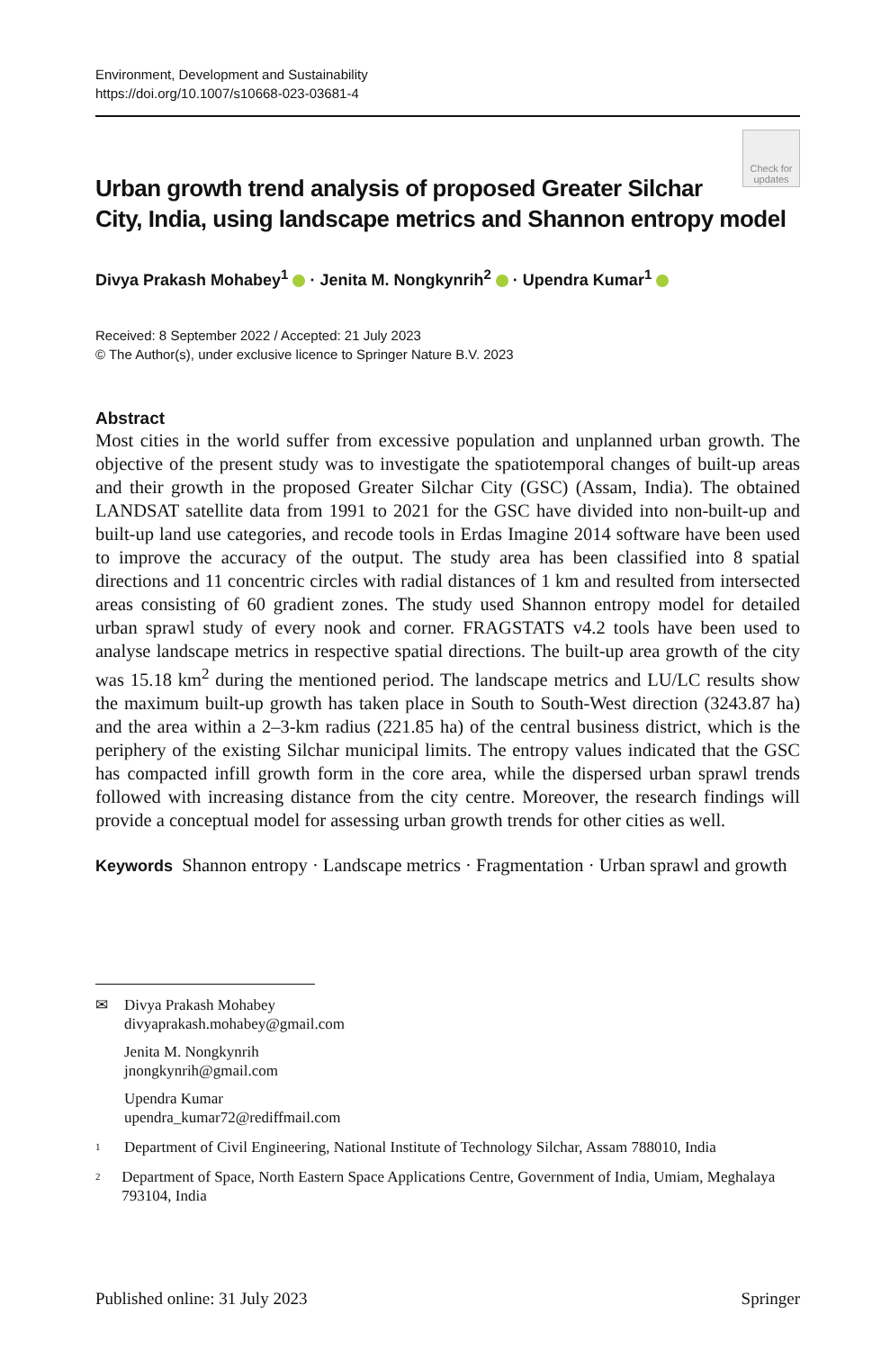Environment, Development and Sustainability
https://doi.org/10.1007/s10668-023-03681-4
Check for updates
Urban growth trend analysis of proposed Greater Silchar City, India, using landscape metrics and Shannon entropy model
Divya Prakash Mohabey<sup>1</sup> · Jenita M. Nongkynrih<sup>2</sup> · Upendra Kumar<sup>1</sup>
Received: 8 September 2022 / Accepted: 21 July 2023
© The Author(s), under exclusive licence to Springer Nature B.V. 2023
Abstract
Most cities in the world suffer from excessive population and unplanned urban growth. The objective of the present study was to investigate the spatiotemporal changes of built-up areas and their growth in the proposed Greater Silchar City (GSC) (Assam, India). The obtained LANDSAT satellite data from 1991 to 2021 for the GSC have divided into non-built-up and built-up land use categories, and recode tools in Erdas Imagine 2014 software have been used to improve the accuracy of the output. The study area has been classified into 8 spatial directions and 11 concentric circles with radial distances of 1 km and resulted from intersected areas consisting of 60 gradient zones. The study used Shannon entropy model for detailed urban sprawl study of every nook and corner. FRAGSTATS v4.2 tools have been used to analyse landscape metrics in respective spatial directions. The built-up area growth of the city was 15.18 km<sup>2</sup> during the mentioned period. The landscape metrics and LU/LC results show the maximum built-up growth has taken place in South to South-West direction (3243.87 ha) and the area within a 2–3-km radius (221.85 ha) of the central business district, which is the periphery of the existing Silchar municipal limits. The entropy values indicated that the GSC has compacted infill growth form in the core area, while the dispersed urban sprawl trends followed with increasing distance from the city centre. Moreover, the research findings will provide a conceptual model for assessing urban growth trends for other cities as well.
Keywords Shannon entropy · Landscape metrics · Fragmentation · Urban sprawl and growth
✉ Divya Prakash Mohabey
divyaprakash.mohabey@gmail.com
Jenita M. Nongkynrih
jnongkynrih@gmail.com
Upendra Kumar
upendra_kumar72@rediffmail.com
<sup>1</sup> Department of Civil Engineering, National Institute of Technology Silchar, Assam 788010, India
<sup>2</sup> Department of Space, North Eastern Space Applications Centre, Government of India, Umiam, Meghalaya 793104, India
Published online: 31 July 2023 Springer